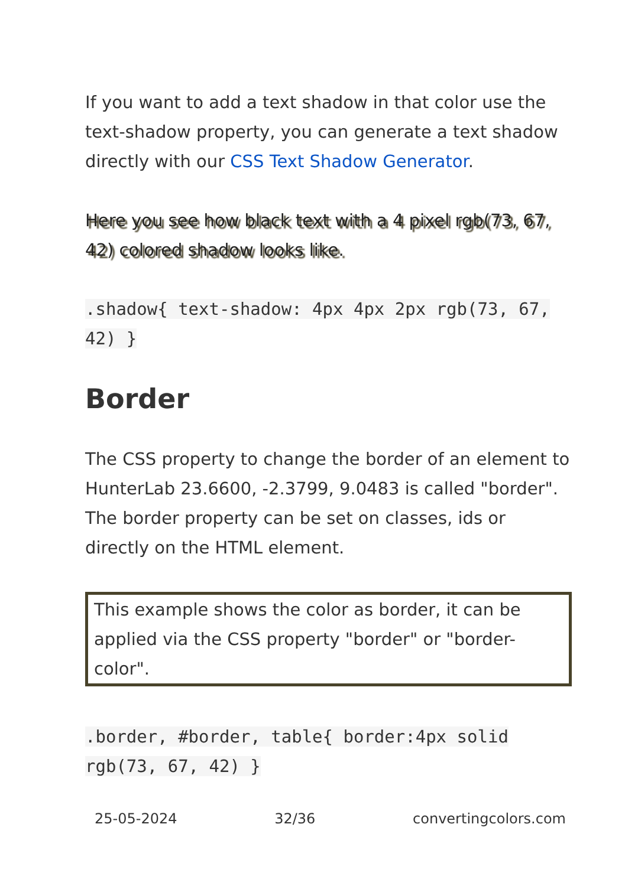If you want to add a text shadow in that color use the text-shadow property, you can generate a text shadow directly with our CSS Text Shadow Generator.
Here you see how black text with a 4 pixel rgb(73, 67, 42) colored shadow looks like.
.shadow{ text-shadow: 4px 4px 2px rgb(73, 67, 42) }
Border
The CSS property to change the border of an element to HunterLab 23.6600, -2.3799, 9.0483 is called "border". The border property can be set on classes, ids or directly on the HTML element.
This example shows the color as border, it can be applied via the CSS property "border" or "border-color".
.border, #border, table{ border:4px solid rgb(73, 67, 42) }
25-05-2024 32/36 convertingcolors.com